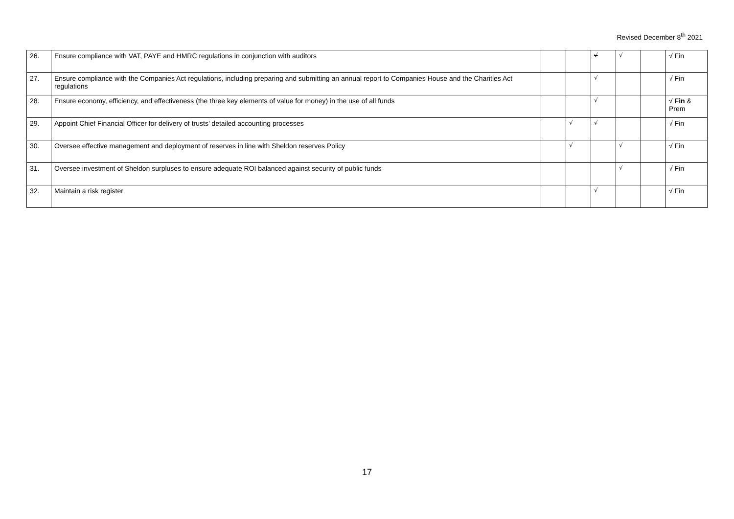Revised December 8<sup>th</sup> 2021
| 26. | Ensure compliance with VAT, PAYE and HMRC regulations in conjunction with auditors | | | √ | √ | | √ Fin |
| 27. | Ensure compliance with the Companies Act regulations, including preparing and submitting an annual report to Companies House and the Charities Act regulations | | | √ | | | √ Fin |
| 28. | Ensure economy, efficiency, and effectiveness (the three key elements of value for money) in the use of all funds | | | √ | | | √ Fin & Prem |
| 29. | Appoint Chief Financial Officer for delivery of trusts’ detailed accounting processes | | √ | √ | | | √ Fin |
| 30. | Oversee effective management and deployment of reserves in line with Sheldon reserves Policy | | √ | | √ | | √ Fin |
| 31. | Oversee investment of Sheldon surpluses to ensure adequate ROI balanced against security of public funds | | | | √ | | √ Fin |
| 32. | Maintain a risk register | | | √ | | | √ Fin |
17